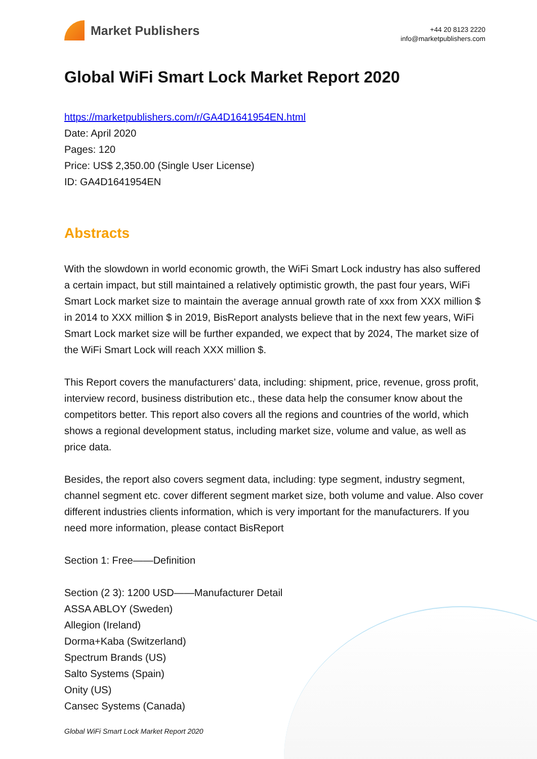Market Publishers
+44 20 8123 2220
info@marketpublishers.com
Global WiFi Smart Lock Market Report 2020
https://marketpublishers.com/r/GA4D1641954EN.html
Date: April 2020
Pages: 120
Price: US$ 2,350.00 (Single User License)
ID: GA4D1641954EN
Abstracts
With the slowdown in world economic growth, the WiFi Smart Lock industry has also suffered a certain impact, but still maintained a relatively optimistic growth, the past four years, WiFi Smart Lock market size to maintain the average annual growth rate of xxx from XXX million $ in 2014 to XXX million $ in 2019, BisReport analysts believe that in the next few years, WiFi Smart Lock market size will be further expanded, we expect that by 2024, The market size of the WiFi Smart Lock will reach XXX million $.
This Report covers the manufacturers’ data, including: shipment, price, revenue, gross profit, interview record, business distribution etc., these data help the consumer know about the competitors better. This report also covers all the regions and countries of the world, which shows a regional development status, including market size, volume and value, as well as price data.
Besides, the report also covers segment data, including: type segment, industry segment, channel segment etc. cover different segment market size, both volume and value. Also cover different industries clients information, which is very important for the manufacturers. If you need more information, please contact BisReport
Section 1: Free——Definition
Section (2 3): 1200 USD——Manufacturer Detail
ASSA ABLOY (Sweden)
Allegion (Ireland)
Dorma+Kaba (Switzerland)
Spectrum Brands (US)
Salto Systems (Spain)
Onity (US)
Cansec Systems (Canada)
Global WiFi Smart Lock Market Report 2020